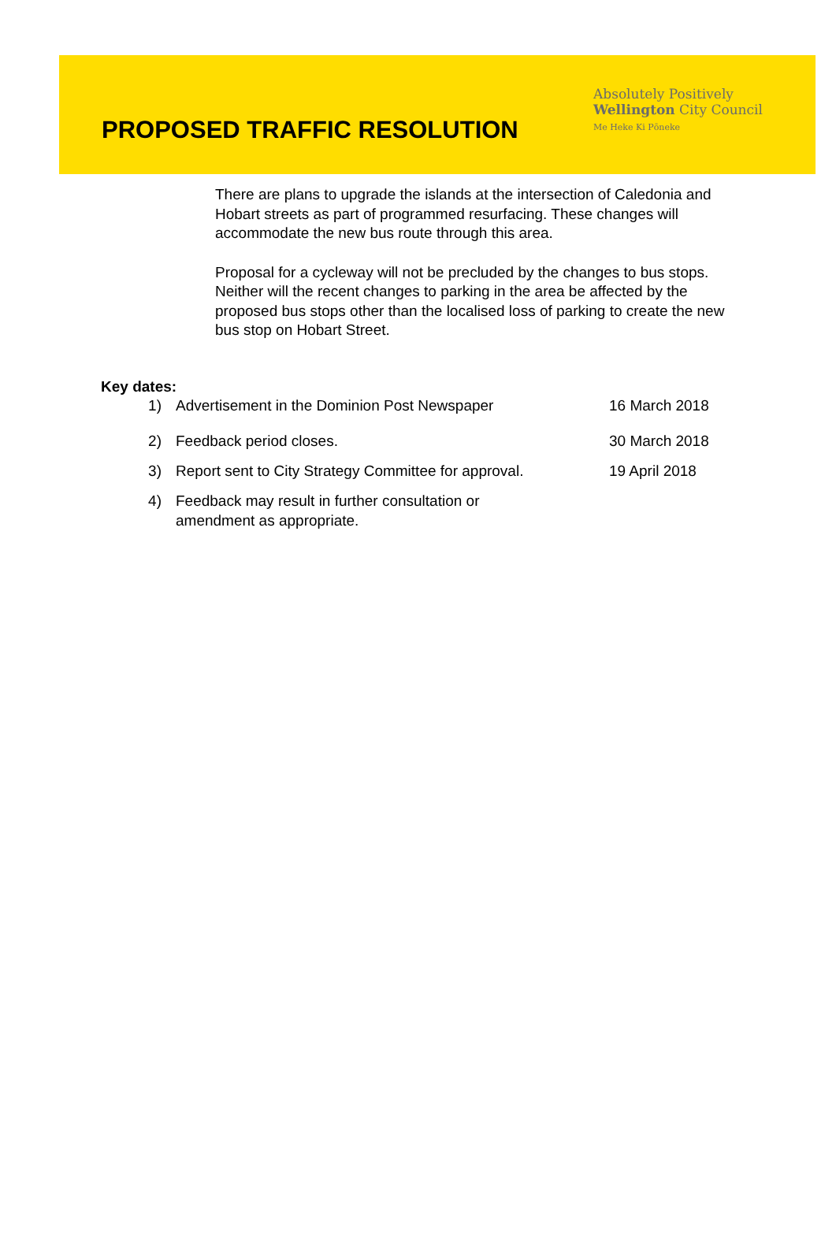PROPOSED TRAFFIC RESOLUTION
Absolutely Positively
Wellington City Council
Me Heke Ki Pōneke
There are plans to upgrade the islands at the intersection of Caledonia and Hobart streets as part of programmed resurfacing. These changes will accommodate the new bus route through this area.
Proposal for a cycleway will not be precluded by the changes to bus stops. Neither will the recent changes to parking in the area be affected by the proposed bus stops other than the localised loss of parking to create the new bus stop on Hobart Street.
Key dates:
1) Advertisement in the Dominion Post Newspaper 16 March 2018
2) Feedback period closes. 30 March 2018
3) Report sent to City Strategy Committee for approval. 19 April 2018
4) Feedback may result in further consultation or
amendment as appropriate.